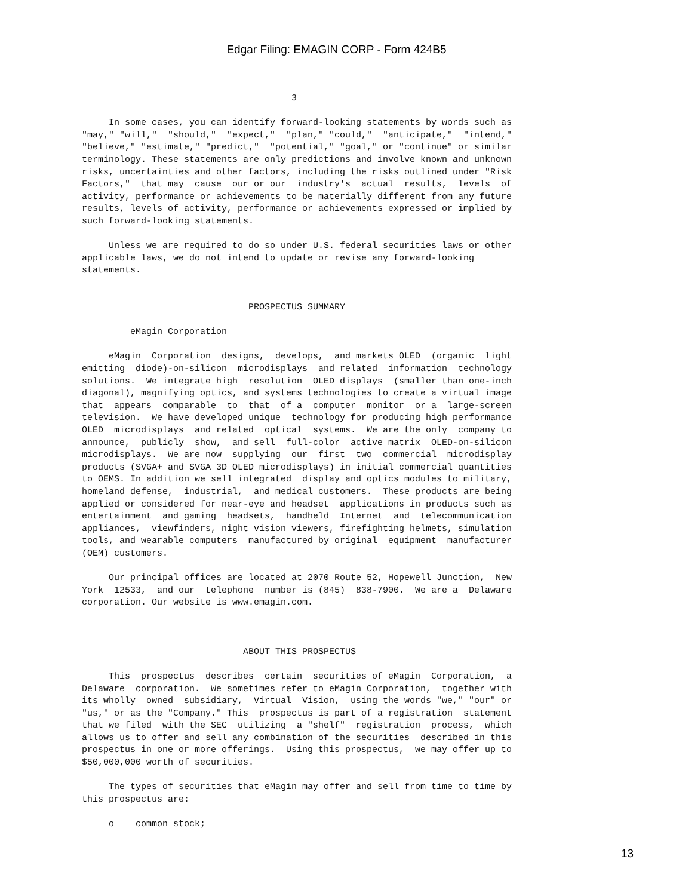Edgar Filing: EMAGIN CORP - Form 424B5
                                       3

     In some cases, you can identify forward-looking statements by words such as
"may," "will,"  "should,"  "expect,"  "plan," "could,"  "anticipate,"  "intend,"
"believe," "estimate," "predict,"  "potential," "goal," or "continue" or similar
terminology. These statements are only predictions and involve known and unknown
risks, uncertainties and other factors, including the risks outlined under "Risk
Factors,"  that may  cause  our or our  industry's  actual  results,  levels  of
activity, performance or achievements to be materially different from any future
results, levels of activity, performance or achievements expressed or implied by
such forward-looking statements.

     Unless we are required to do so under U.S. federal securities laws or other
applicable laws, we do not intend to update or revise any forward-looking
statements.


                               PROSPECTUS SUMMARY

         eMagin Corporation

     eMagin  Corporation  designs,  develops,  and markets OLED  (organic  light
emitting  diode)-on-silicon  microdisplays  and related  information  technology
solutions.  We integrate high  resolution  OLED displays  (smaller than one-inch
diagonal), magnifying optics, and systems technologies to create a virtual image
that  appears  comparable  to  that  of a  computer  monitor  or a  large-screen
television.  We have developed unique  technology for producing high performance
OLED  microdisplays  and related  optical  systems.  We are the only  company to
announce,  publicly  show,  and sell  full-color  active matrix  OLED-on-silicon
microdisplays.  We are now  supplying  our  first  two  commercial  microdisplay
products (SVGA+ and SVGA 3D OLED microdisplays) in initial commercial quantities
to OEMS. In addition we sell integrated  display and optics modules to military,
homeland defense,  industrial,  and medical customers.  These products are being
applied or considered for near-eye and headset  applications in products such as
entertainment  and gaming  headsets,  handheld  Internet  and  telecommunication
appliances,  viewfinders, night vision viewers, firefighting helmets, simulation
tools, and wearable computers  manufactured by original  equipment  manufacturer
(OEM) customers.

     Our principal offices are located at 2070 Route 52, Hopewell Junction,  New
York  12533,  and our  telephone  number is (845)  838-7900.  We are a  Delaware
corporation. Our website is www.emagin.com.



                              ABOUT THIS PROSPECTUS

     This  prospectus  describes  certain  securities of eMagin  Corporation,  a
Delaware  corporation.  We sometimes refer to eMagin Corporation,  together with
its wholly  owned  subsidiary,  Virtual  Vision,  using the words "we," "our" or
"us," or as the "Company." This  prospectus is part of a registration  statement
that we filed  with the SEC  utilizing  a "shelf"  registration  process,  which
allows us to offer and sell any combination of the securities  described in this
prospectus in one or more offerings.  Using this prospectus,  we may offer up to
$50,000,000 worth of securities.

     The types of securities that eMagin may offer and sell from time to time by
this prospectus are:

     o    common stock;
13